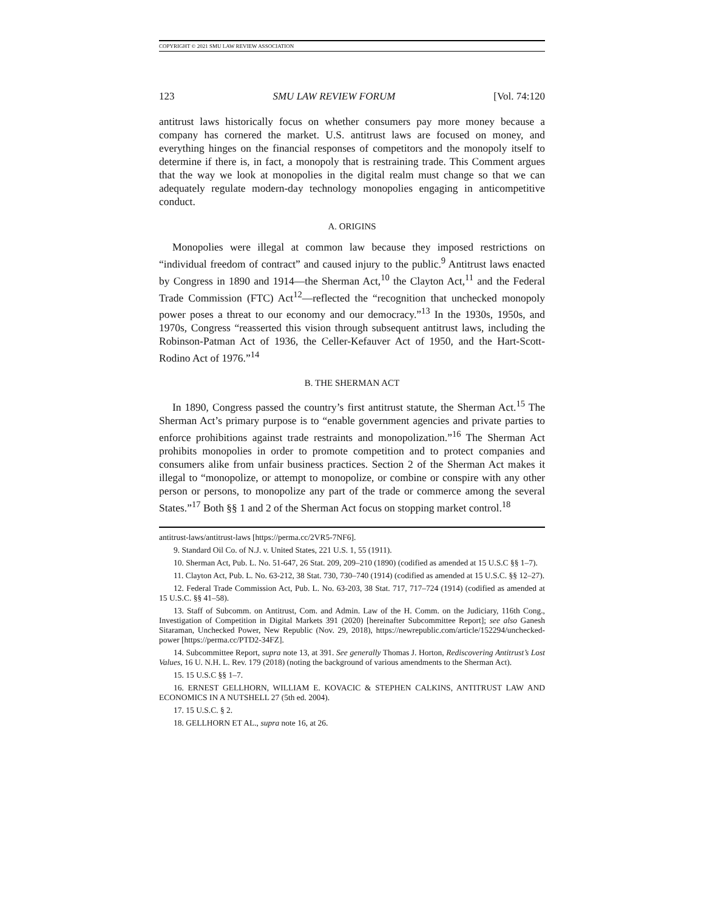COPYRIGHT © 2021 SMU LAW REVIEW ASSOCIATION
123 SMU LAW REVIEW FORUM [Vol. 74:120
antitrust laws historically focus on whether consumers pay more money because a company has cornered the market. U.S. antitrust laws are focused on money, and everything hinges on the financial responses of competitors and the monopoly itself to determine if there is, in fact, a monopoly that is restraining trade. This Comment argues that the way we look at monopolies in the digital realm must change so that we can adequately regulate modern-day technology monopolies engaging in anticompetitive conduct.
A. ORIGINS
Monopolies were illegal at common law because they imposed restrictions on “individual freedom of contract” and caused injury to the public.<sup>9</sup> Antitrust laws enacted by Congress in 1890 and 1914—the Sherman Act,<sup>10</sup> the Clayton Act,<sup>11</sup> and the Federal Trade Commission (FTC) Act<sup>12</sup>—reflected the “recognition that unchecked monopoly power poses a threat to our economy and our democracy.”<sup>13</sup> In the 1930s, 1950s, and 1970s, Congress “reasserted this vision through subsequent antitrust laws, including the Robinson-Patman Act of 1936, the Celler-Kefauver Act of 1950, and the Hart-Scott-Rodino Act of 1976.”<sup>14</sup>
B. THE SHERMAN ACT
In 1890, Congress passed the country’s first antitrust statute, the Sherman Act.<sup>15</sup> The Sherman Act’s primary purpose is to “enable government agencies and private parties to enforce prohibitions against trade restraints and monopolization.”<sup>16</sup> The Sherman Act prohibits monopolies in order to promote competition and to protect companies and consumers alike from unfair business practices. Section 2 of the Sherman Act makes it illegal to “monopolize, or attempt to monopolize, or combine or conspire with any other person or persons, to monopolize any part of the trade or commerce among the several States.”<sup>17</sup> Both §§ 1 and 2 of the Sherman Act focus on stopping market control.<sup>18</sup>
antitrust-laws/antitrust-laws [https://perma.cc/2VR5-7NF6].
9. Standard Oil Co. of N.J. v. United States, 221 U.S. 1, 55 (1911).
10. Sherman Act, Pub. L. No. 51-647, 26 Stat. 209, 209–210 (1890) (codified as amended at 15 U.S.C §§ 1–7).
11. Clayton Act, Pub. L. No. 63-212, 38 Stat. 730, 730–740 (1914) (codified as amended at 15 U.S.C. §§ 12–27).
12. Federal Trade Commission Act, Pub. L. No. 63-203, 38 Stat. 717, 717–724 (1914) (codified as amended at 15 U.S.C. §§ 41–58).
13. Staff of Subcomm. on Antitrust, Com. and Admin. Law of the H. Comm. on the Judiciary, 116th Cong., Investigation of Competition in Digital Markets 391 (2020) [hereinafter Subcommittee Report]; see also Ganesh Sitaraman, Unchecked Power, New Republic (Nov. 29, 2018), https://newrepublic.com/article/152294/unchecked-power [https://perma.cc/PTD2-34FZ].
14. Subcommittee Report, supra note 13, at 391. See generally Thomas J. Horton, Rediscovering Antitrust’s Lost Values, 16 U. N.H. L. Rev. 179 (2018) (noting the background of various amendments to the Sherman Act).
15. 15 U.S.C §§ 1–7.
16. ERNEST GELLHORN, WILLIAM E. KOVACIC & STEPHEN CALKINS, ANTITRUST LAW AND ECONOMICS IN A NUTSHELL 27 (5th ed. 2004).
17. 15 U.S.C. § 2.
18. GELLHORN ET AL., supra note 16, at 26.